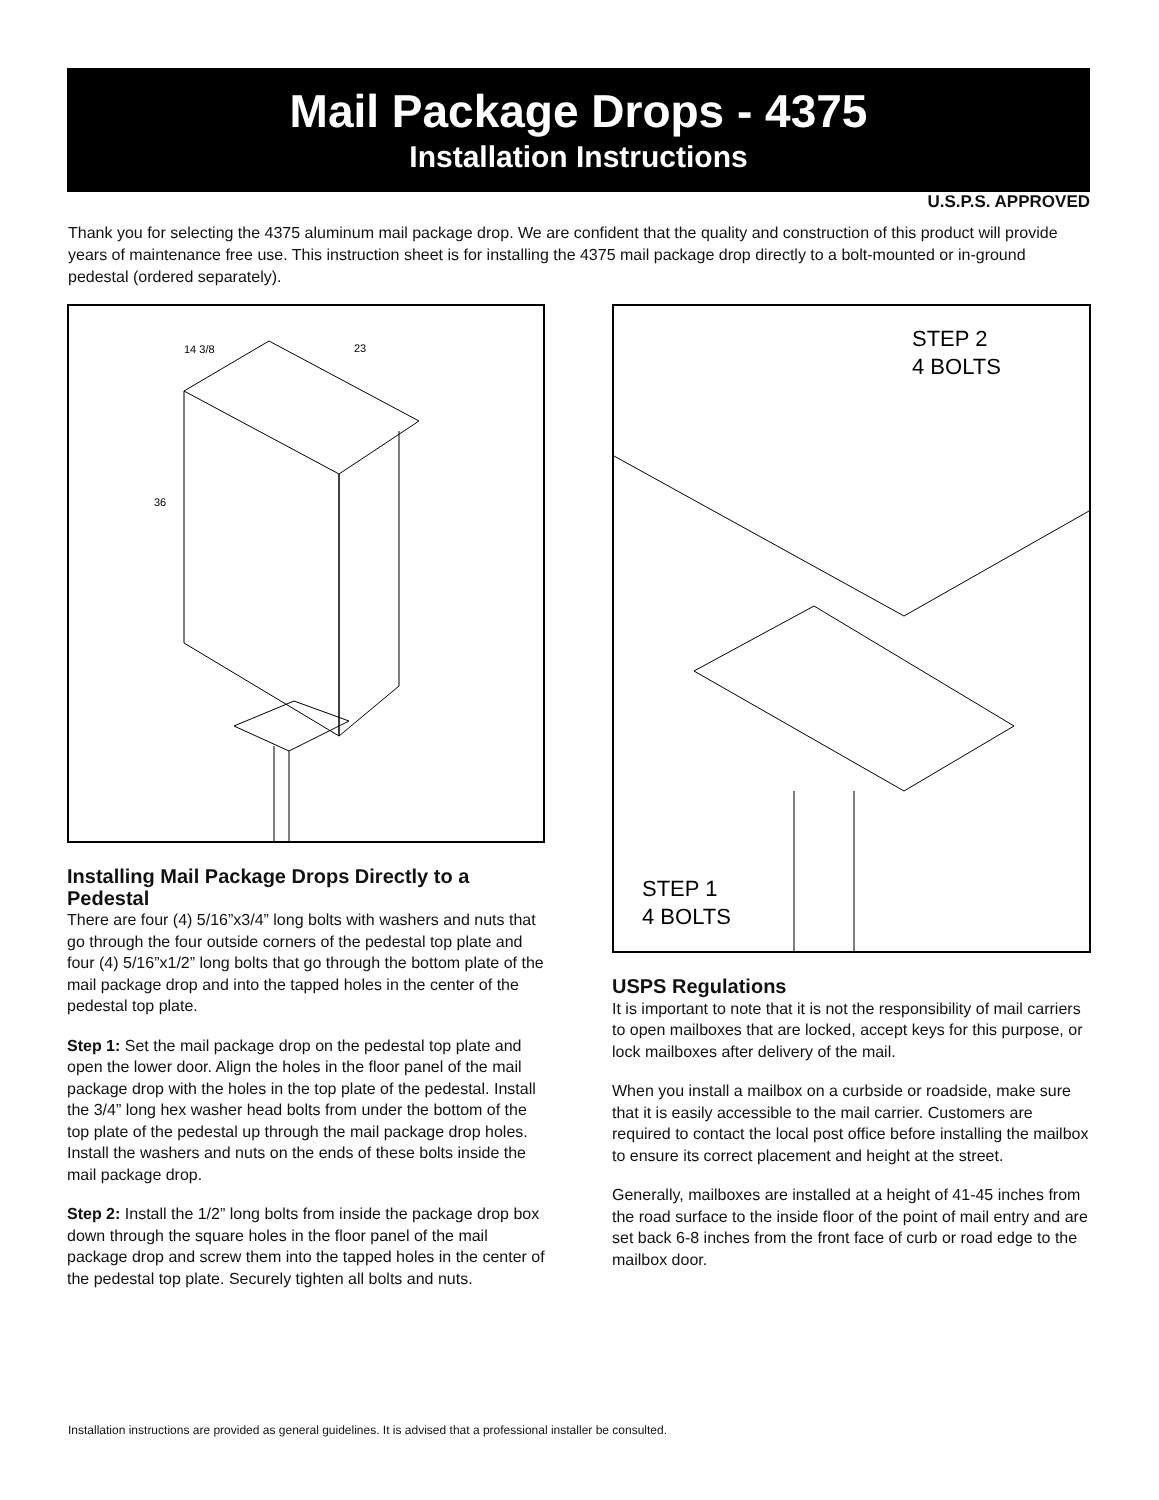Mail Package Drops - 4375
Installation Instructions
U.S.P.S. APPROVED
Thank you for selecting the 4375 aluminum mail package drop. We are confident that the quality and construction of this product will provide years of maintenance free use. This instruction sheet is for installing the 4375 mail package drop directly to a bolt-mounted or in-ground pedestal (ordered separately).
14 3/8
23
36
STEP 2
4 BOLTS
STEP 1
4 BOLTS
Installing Mail Package Drops Directly to a Pedestal
There are four (4) 5/16”x3/4” long bolts with washers and nuts that go through the four outside corners of the pedestal top plate and four (4) 5/16”x1/2” long bolts that go through the bottom plate of the mail package drop and into the tapped holes in the center of the pedestal top plate.
Step 1: Set the mail package drop on the pedestal top plate and open the lower door. Align the holes in the floor panel of the mail package drop with the holes in the top plate of the pedestal. Install the 3/4” long hex washer head bolts from under the bottom of the top plate of the pedestal up through the mail package drop holes. Install the washers and nuts on the ends of these bolts inside the mail package drop.
Step 2: Install the 1/2” long bolts from inside the package drop box down through the square holes in the floor panel of the mail package drop and screw them into the tapped holes in the center of the pedestal top plate. Securely tighten all bolts and nuts.
USPS Regulations
It is important to note that it is not the responsibility of mail carriers to open mailboxes that are locked, accept keys for this purpose, or lock mailboxes after delivery of the mail.
When you install a mailbox on a curbside or roadside, make sure that it is easily accessible to the mail carrier. Customers are required to contact the local post office before installing the mailbox to ensure its correct placement and height at the street.
Generally, mailboxes are installed at a height of 41-45 inches from the road surface to the inside floor of the point of mail entry and are set back 6-8 inches from the front face of curb or road edge to the mailbox door.
Installation instructions are provided as general guidelines. It is advised that a professional installer be consulted.